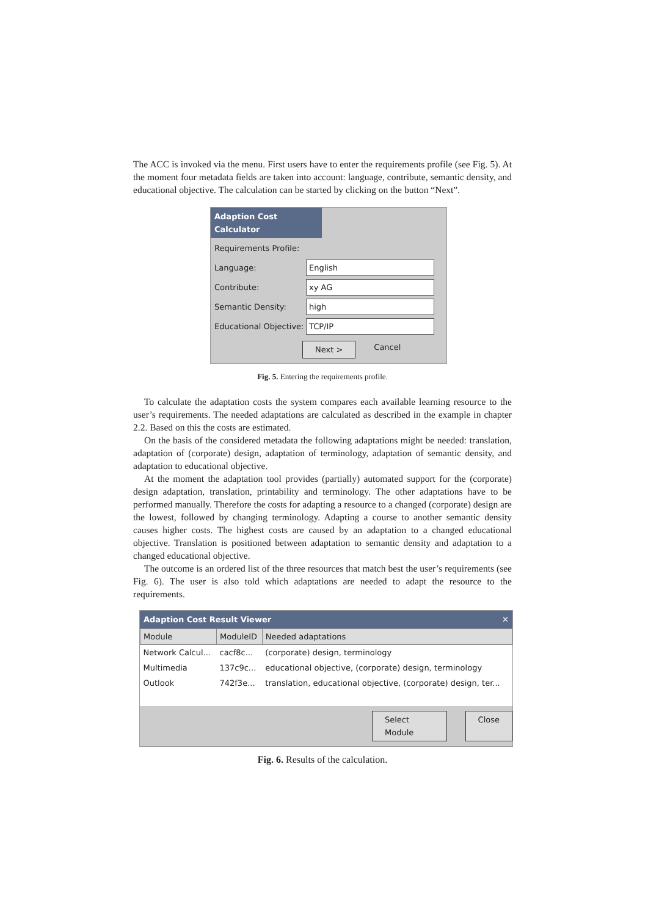The ACC is invoked via the menu. First users have to enter the requirements profile (see Fig. 5). At the moment four metadata fields are taken into account: language, contribute, semantic density, and educational objective. The calculation can be started by clicking on the button “Next”.
Adaption Cost Calculator
Requirements Profile:
Language: English
Contribute: xy AG
Semantic Density: high
Educational Objective: TCP/IP
Next >
Cancel
Fig. 5. Entering the requirements profile.
To calculate the adaptation costs the system compares each available learning resource to the user’s requirements. The needed adaptations are calculated as described in the example in chapter 2.2. Based on this the costs are estimated.
On the basis of the considered metadata the following adaptations might be needed: translation, adaptation of (corporate) design, adaptation of terminology, adaptation of semantic density, and adaptation to educational objective.
At the moment the adaptation tool provides (partially) automated support for the (corporate) design adaptation, translation, printability and terminology. The other adaptations have to be performed manually. Therefore the costs for adapting a resource to a changed (corporate) design are the lowest, followed by changing terminology. Adapting a course to another semantic density causes higher costs. The highest costs are caused by an adaptation to a changed educational objective. Translation is positioned between adaptation to semantic density and adaptation to a changed educational objective.
The outcome is an ordered list of the three resources that match best the user’s requirements (see Fig. 6). The user is also told which adaptations are needed to adapt the resource to the requirements.
Adaption Cost Result Viewer ✕
| Module | ModuleID | Needed adaptations |
| --- | --- | --- |
| Network Calcul... | cacf8c... | (corporate) design, terminology |
| Multimedia | 137c9c... | educational objective, (corporate) design, terminology |
| Outlook | 742f3e... | translation, educational objective, (corporate) design, ter... |
Select Module Close
Fig. 6. Results of the calculation.